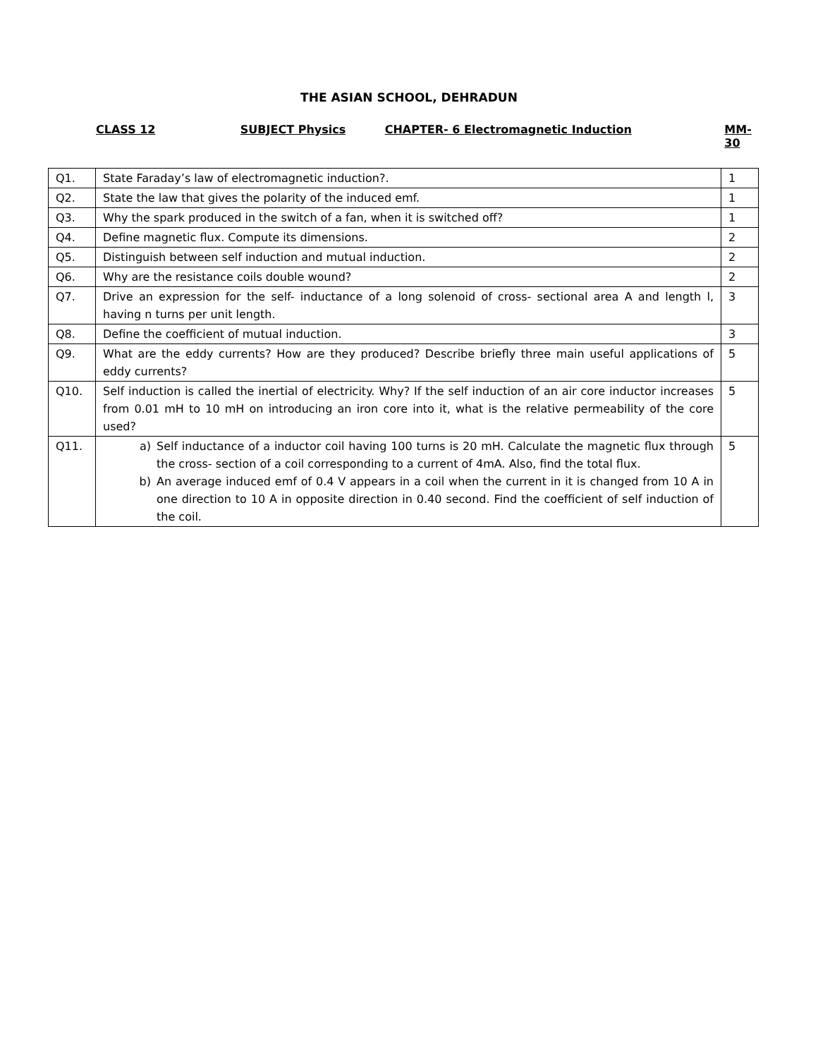THE ASIAN SCHOOL, DEHRADUN
CLASS 12 SUBJECT Physics CHAPTER- 6 Electromagnetic Induction MM-30
| Q1. | State Faraday’s law of electromagnetic induction?. | 1 |
| Q2. | State the law that gives the polarity of the induced emf. | 1 |
| Q3. | Why the spark produced in the switch of a fan, when it is switched off? | 1 |
| Q4. | Define magnetic flux. Compute its dimensions. | 2 |
| Q5. | Distinguish between self induction and mutual induction. | 2 |
| Q6. | Why are the resistance coils double wound? | 2 |
| Q7. | Drive an expression for the self- inductance of a long solenoid of cross- sectional area A and length l, having n turns per unit length. | 3 |
| Q8. | Define the coefficient of mutual induction. | 3 |
| Q9. | What are the eddy currents? How are they produced? Describe briefly three main useful applications of eddy currents? | 5 |
| Q10. | Self induction is called the inertial of electricity. Why? If the self induction of an air core inductor increases from 0.01 mH to 10 mH on introducing an iron core into it, what is the relative permeability of the core used? | 5 |
| Q11. | a) Self inductance of a inductor coil having 100 turns is 20 mH. Calculate the magnetic flux through the cross- section of a coil corresponding to a current of 4mA. Also, find the total flux. b) An average induced emf of 0.4 V appears in a coil when the current in it is changed from 10 A in one direction to 10 A in opposite direction in 0.40 second. Find the coefficient of self induction of the coil. | 5 |